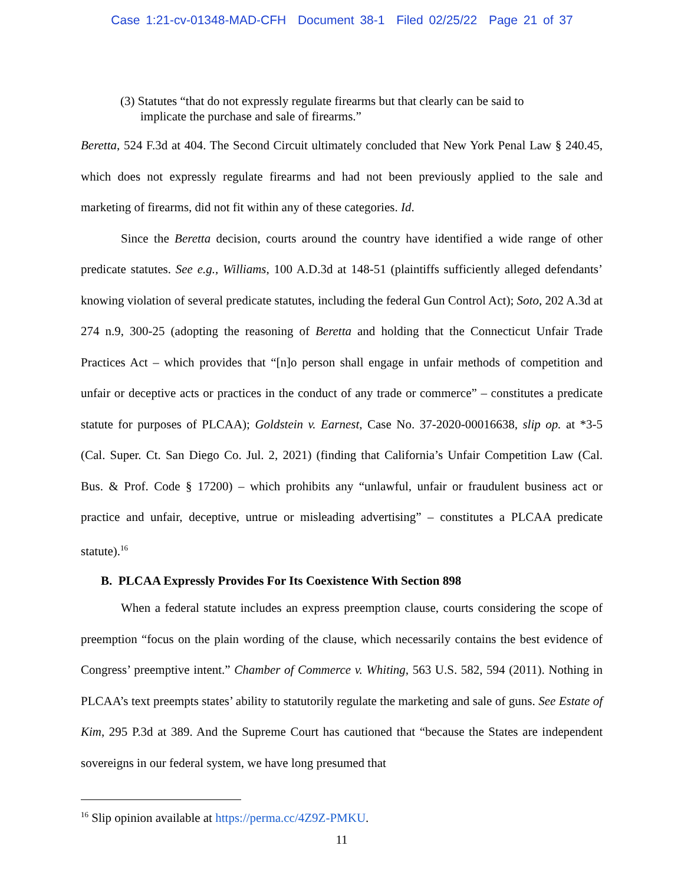Case 1:21-cv-01348-MAD-CFH Document 38-1 Filed 02/25/22 Page 21 of 37
(3) Statutes “that do not expressly regulate firearms but that clearly can be said to implicate the purchase and sale of firearms.”
Beretta, 524 F.3d at 404. The Second Circuit ultimately concluded that New York Penal Law § 240.45, which does not expressly regulate firearms and had not been previously applied to the sale and marketing of firearms, did not fit within any of these categories. Id.
Since the Beretta decision, courts around the country have identified a wide range of other predicate statutes. See e.g., Williams, 100 A.D.3d at 148-51 (plaintiffs sufficiently alleged defendants’ knowing violation of several predicate statutes, including the federal Gun Control Act); Soto, 202 A.3d at 274 n.9, 300-25 (adopting the reasoning of Beretta and holding that the Connecticut Unfair Trade Practices Act – which provides that “[n]o person shall engage in unfair methods of competition and unfair or deceptive acts or practices in the conduct of any trade or commerce” – constitutes a predicate statute for purposes of PLCAA); Goldstein v. Earnest, Case No. 37-2020-00016638, slip op. at *3-5 (Cal. Super. Ct. San Diego Co. Jul. 2, 2021) (finding that California’s Unfair Competition Law (Cal. Bus. & Prof. Code § 17200) – which prohibits any “unlawful, unfair or fraudulent business act or practice and unfair, deceptive, untrue or misleading advertising” – constitutes a PLCAA predicate statute).<sup>16</sup>
B. PLCAA Expressly Provides For Its Coexistence With Section 898
When a federal statute includes an express preemption clause, courts considering the scope of preemption “focus on the plain wording of the clause, which necessarily contains the best evidence of Congress’ preemptive intent.” Chamber of Commerce v. Whiting, 563 U.S. 582, 594 (2011). Nothing in PLCAA’s text preempts states’ ability to statutorily regulate the marketing and sale of guns. See Estate of Kim, 295 P.3d at 389. And the Supreme Court has cautioned that “because the States are independent sovereigns in our federal system, we have long presumed that
<sup>16</sup> Slip opinion available at https://perma.cc/4Z9Z-PMKU.
11